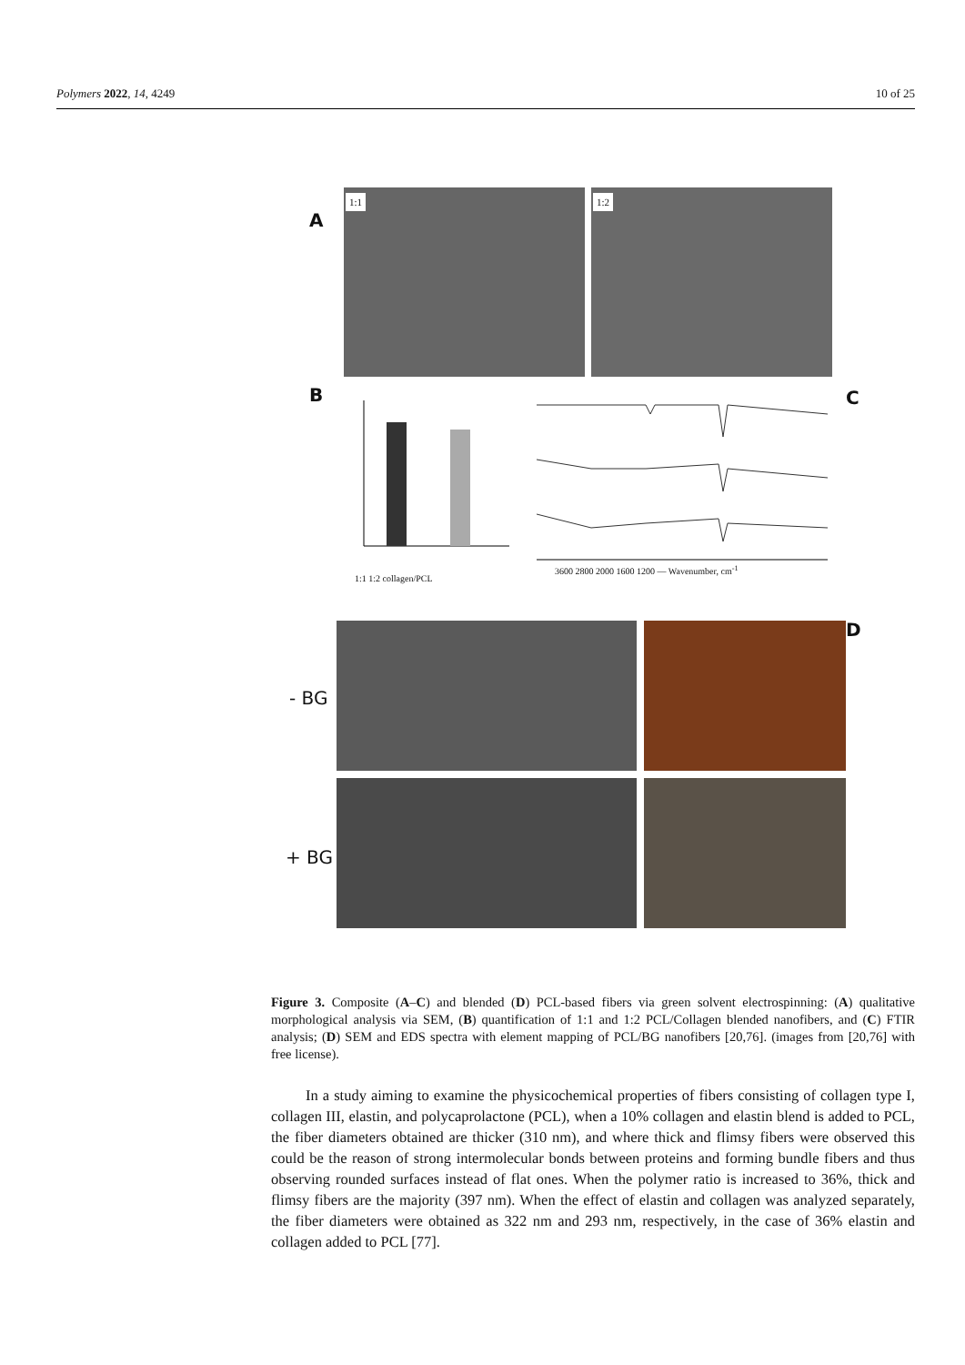Polymers 2022, 14, 4249 10 of 25
A
1:1 1:2
B
1:1 1:2 collagen/PCL
C
3600 2800 2000 1600 1200 — Wavenumber, cm<sup>-1</sup>
D
- BG
+ BG
Figure 3. Composite (A–C) and blended (D) PCL-based fibers via green solvent electrospinning: (A) qualitative morphological analysis via SEM, (B) quantification of 1:1 and 1:2 PCL/Collagen blended nanofibers, and (C) FTIR analysis; (D) SEM and EDS spectra with element mapping of PCL/BG nanofibers [20,76]. (images from [20,76] with free license).
In a study aiming to examine the physicochemical properties of fibers consisting of collagen type I, collagen III, elastin, and polycaprolactone (PCL), when a 10% collagen and elastin blend is added to PCL, the fiber diameters obtained are thicker (310 nm), and where thick and flimsy fibers were observed this could be the reason of strong intermolecular bonds between proteins and forming bundle fibers and thus observing rounded surfaces instead of flat ones. When the polymer ratio is increased to 36%, thick and flimsy fibers are the majority (397 nm). When the effect of elastin and collagen was analyzed separately, the fiber diameters were obtained as 322 nm and 293 nm, respectively, in the case of 36% elastin and collagen added to PCL [77].